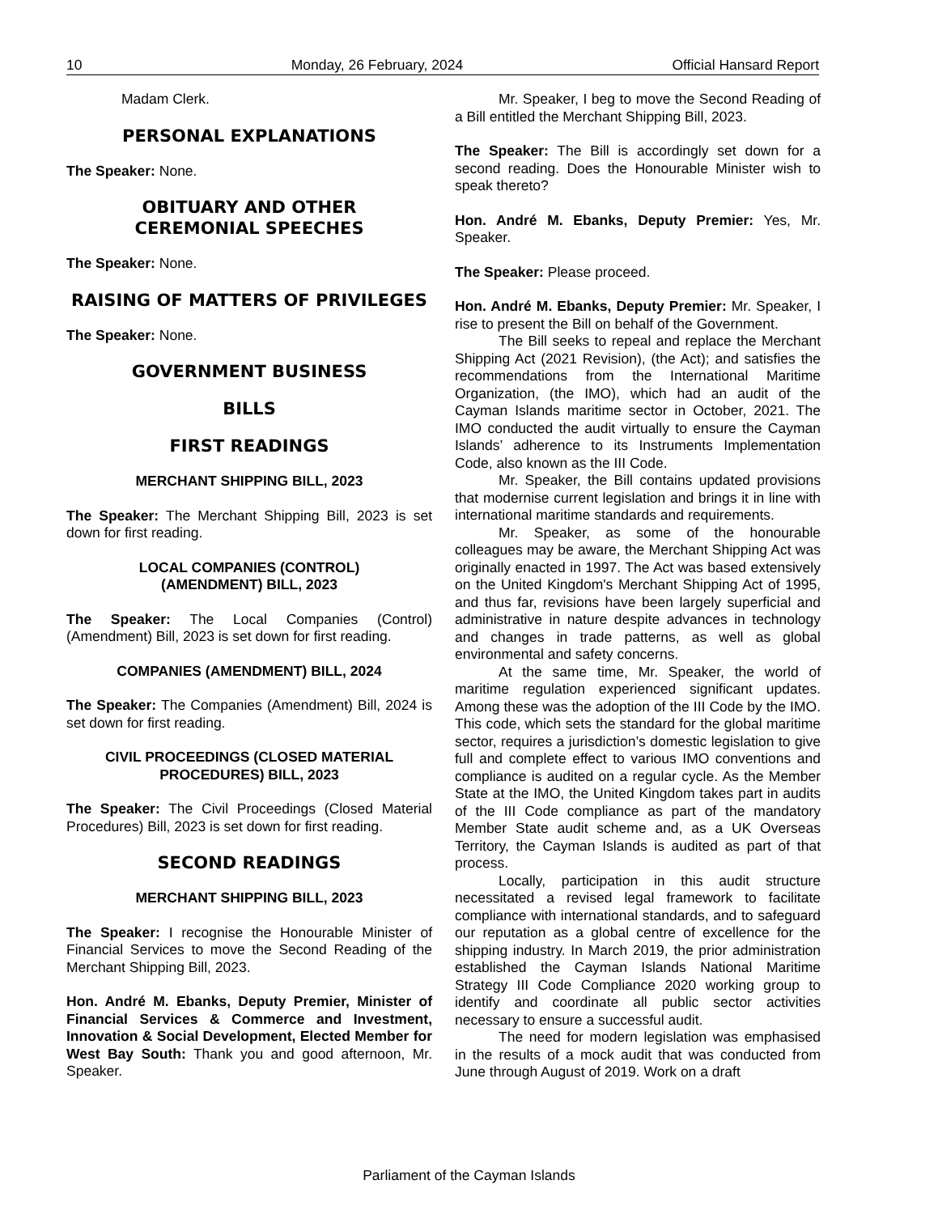10 Monday, 26 February, 2024 Official Hansard Report
Madam Clerk.
PERSONAL EXPLANATIONS
The Speaker: None.
OBITUARY AND OTHER
CEREMONIAL SPEECHES
The Speaker: None.
RAISING OF MATTERS OF PRIVILEGES
The Speaker: None.
GOVERNMENT BUSINESS
BILLS
FIRST READINGS
MERCHANT SHIPPING BILL, 2023
The Speaker: The Merchant Shipping Bill, 2023 is set down for first reading.
LOCAL COMPANIES (CONTROL)
(AMENDMENT) BILL, 2023
The Speaker: The Local Companies (Control) (Amendment) Bill, 2023 is set down for first reading.
COMPANIES (AMENDMENT) BILL, 2024
The Speaker: The Companies (Amendment) Bill, 2024 is set down for first reading.
CIVIL PROCEEDINGS (CLOSED MATERIAL
PROCEDURES) BILL, 2023
The Speaker: The Civil Proceedings (Closed Material Procedures) Bill, 2023 is set down for first reading.
SECOND READINGS
MERCHANT SHIPPING BILL, 2023
The Speaker: I recognise the Honourable Minister of Financial Services to move the Second Reading of the Merchant Shipping Bill, 2023.
Hon. André M. Ebanks, Deputy Premier, Minister of Financial Services & Commerce and Investment, Innovation & Social Development, Elected Member for West Bay South: Thank you and good afternoon, Mr. Speaker.
Mr. Speaker, I beg to move the Second Reading of a Bill entitled the Merchant Shipping Bill, 2023.
The Speaker: The Bill is accordingly set down for a second reading. Does the Honourable Minister wish to speak thereto?
Hon. André M. Ebanks, Deputy Premier: Yes, Mr. Speaker.
The Speaker: Please proceed.
Hon. André M. Ebanks, Deputy Premier: Mr. Speaker, I rise to present the Bill on behalf of the Government.
The Bill seeks to repeal and replace the Merchant Shipping Act (2021 Revision), (the Act); and satisfies the recommendations from the International Maritime Organization, (the IMO), which had an audit of the Cayman Islands maritime sector in October, 2021. The IMO conducted the audit virtually to ensure the Cayman Islands’ adherence to its Instruments Implementation Code, also known as the III Code.
Mr. Speaker, the Bill contains updated provisions that modernise current legislation and brings it in line with international maritime standards and requirements.
Mr. Speaker, as some of the honourable colleagues may be aware, the Merchant Shipping Act was originally enacted in 1997. The Act was based extensively on the United Kingdom's Merchant Shipping Act of 1995, and thus far, revisions have been largely superficial and administrative in nature despite advances in technology and changes in trade patterns, as well as global environmental and safety concerns.
At the same time, Mr. Speaker, the world of maritime regulation experienced significant updates. Among these was the adoption of the III Code by the IMO. This code, which sets the standard for the global maritime sector, requires a jurisdiction’s domestic legislation to give full and complete effect to various IMO conventions and compliance is audited on a regular cycle. As the Member State at the IMO, the United Kingdom takes part in audits of the III Code compliance as part of the mandatory Member State audit scheme and, as a UK Overseas Territory, the Cayman Islands is audited as part of that process.
Locally, participation in this audit structure necessitated a revised legal framework to facilitate compliance with international standards, and to safeguard our reputation as a global centre of excellence for the shipping industry. In March 2019, the prior administration established the Cayman Islands National Maritime Strategy III Code Compliance 2020 working group to identify and coordinate all public sector activities necessary to ensure a successful audit.
The need for modern legislation was emphasised in the results of a mock audit that was conducted from June through August of 2019. Work on a draft
Parliament of the Cayman Islands